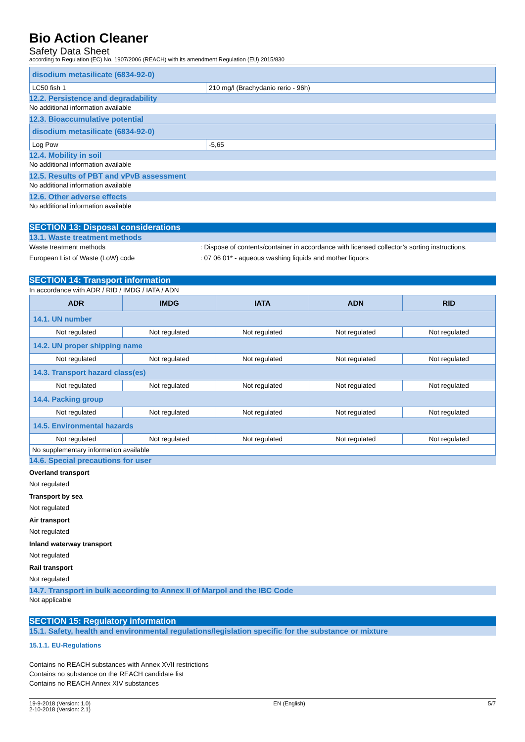Bio Action Cleaner
Safety Data Sheet
according to Regulation (EC) No. 1907/2006 (REACH) with its amendment Regulation (EU) 2015/830
| disodium metasilicate (6834-92-0) | |
| --- | --- |
| LC50 fish 1 | 210 mg/l (Brachydanio rerio - 96h) |
12.2. Persistence and degradability
No additional information available
12.3. Bioaccumulative potential
| disodium metasilicate (6834-92-0) | |
| --- | --- |
| Log Pow | -5,65 |
12.4. Mobility in soil
No additional information available
12.5. Results of PBT and vPvB assessment
No additional information available
12.6. Other adverse effects
No additional information available
SECTION 13: Disposal considerations
13.1. Waste treatment methods
Waste treatment methods : Dispose of contents/container in accordance with licensed collector’s sorting instructions.
European List of Waste (LoW) code : 07 06 01* - aqueous washing liquids and mother liquors
SECTION 14: Transport information
In accordance with ADR / RID / IMDG / IATA / ADN
| ADR | IMDG | IATA | ADN | RID |
| --- | --- | --- | --- | --- |
| 14.1. UN number | | | | |
| Not regulated | Not regulated | Not regulated | Not regulated | Not regulated |
| 14.2. UN proper shipping name | | | | |
| Not regulated | Not regulated | Not regulated | Not regulated | Not regulated |
| 14.3. Transport hazard class(es) | | | | |
| Not regulated | Not regulated | Not regulated | Not regulated | Not regulated |
| 14.4. Packing group | | | | |
| Not regulated | Not regulated | Not regulated | Not regulated | Not regulated |
| 14.5. Environmental hazards | | | | |
| Not regulated | Not regulated | Not regulated | Not regulated | Not regulated |
| No supplementary information available | | | | |
14.6. Special precautions for user
Overland transport
Not regulated
Transport by sea
Not regulated
Air transport
Not regulated
Inland waterway transport
Not regulated
Rail transport
Not regulated
14.7. Transport in bulk according to Annex II of Marpol and the IBC Code
Not applicable
SECTION 15: Regulatory information
15.1. Safety, health and environmental regulations/legislation specific for the substance or mixture
15.1.1. EU-Regulations
Contains no REACH substances with Annex XVII restrictions
Contains no substance on the REACH candidate list
Contains no REACH Annex XIV substances
19-9-2018 (Version: 1.0)
2-10-2018 (Version: 2.1)
EN (English) 5/7